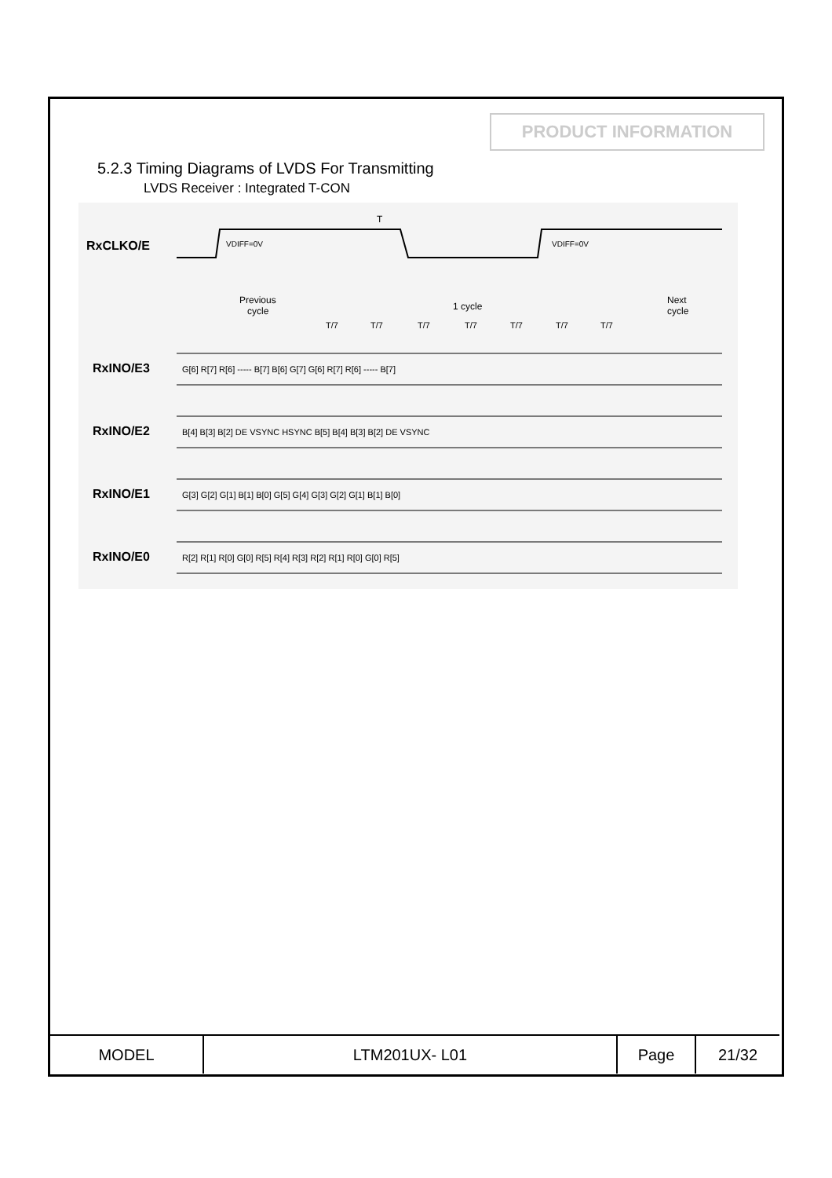PRODUCT INFORMATION
5.2.3 Timing Diagrams of LVDS For Transmitting
LVDS Receiver : Integrated T-CON
RxCLKO/E
RxINO/E3
RxINO/E2
RxINO/E1
RxINO/E0
T
VDIFF=0V
VDIFF=0V
Previous
cycle
1 cycle
Next
cycle
T/7
T/7
T/7
T/7
T/7
T/7
T/7
G[6] R[7] R[6] ----- B[7] B[6] G[7] G[6] R[7] R[6] ----- B[7]
B[4] B[3] B[2] DE VSYNC HSYNC B[5] B[4] B[3] B[2] DE VSYNC
G[3] G[2] G[1] B[1] B[0] G[5] G[4] G[3] G[2] G[1] B[1] B[0]
R[2] R[1] R[0] G[0] R[5] R[4] R[3] R[2] R[1] R[0] G[0] R[5]
| MODEL | LTM201UX- L01 | Page | 21/32 |